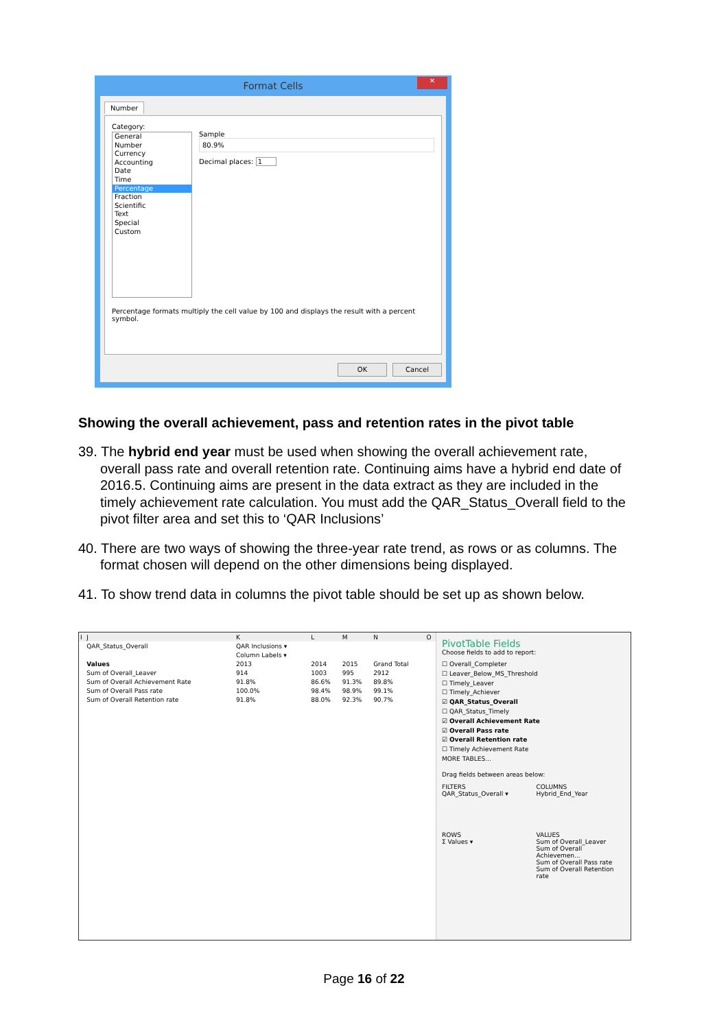Format Cells
✕
Number
Category:
General
Number
Currency
Accounting
Date
Time
Percentage
Fraction
Scientific
Text
Special
Custom
Sample
80.9%
Decimal places: 1
Percentage formats multiply the cell value by 100 and displays the result with a percent symbol.
OK Cancel
Showing the overall achievement, pass and retention rates in the pivot table
39. The hybrid end year must be used when showing the overall achievement rate, overall pass rate and overall retention rate. Continuing aims have a hybrid end date of 2016.5. Continuing aims are present in the data extract as they are included in the timely achievement rate calculation. You must add the QAR_Status_Overall field to the pivot filter area and set this to ‘QAR Inclusions’
40. There are two ways of showing the three-year rate trend, as rows or as columns. The format chosen will depend on the other dimensions being displayed.
41. To show trend data in columns the pivot table should be set up as shown below.
| I | J | K | L | M | N | O |
| | QAR_Status_Overall | QAR Inclusions ▾ | | | | |
| | | Column Labels ▾ | | | | |
| | Values | 2013 | 2014 | 2015 | Grand Total | |
| | Sum of Overall_Leaver | 914 | 1003 | 995 | 2912 | |
| | Sum of Overall Achievement Rate | 91.8% | 86.6% | 91.3% | 89.8% | |
| | Sum of Overall Pass rate | 100.0% | 98.4% | 98.9% | 99.1% | |
| | Sum of Overall Retention rate | 91.8% | 88.0% | 92.3% | 90.7% | |
PivotTable Fields
Choose fields to add to report:
☐ Overall_Completer
☐ Leaver_Below_MS_Threshold
☐ Timely_Leaver
☐ Timely_Achiever
☑ QAR_Status_Overall
☐ QAR_Status_Timely
☑ Overall Achievement Rate
☑ Overall Pass rate
☑ Overall Retention rate
☐ Timely Achievement Rate
MORE TABLES...
Drag fields between areas below:
FILTERS
QAR_Status_Overall ▾
COLUMNS
Hybrid_End_Year
ROWS
Σ Values ▾
VALUES
Sum of Overall_Leaver
Sum of Overall Achievemen...
Sum of Overall Pass rate
Sum of Overall Retention rate
Page 16 of 22